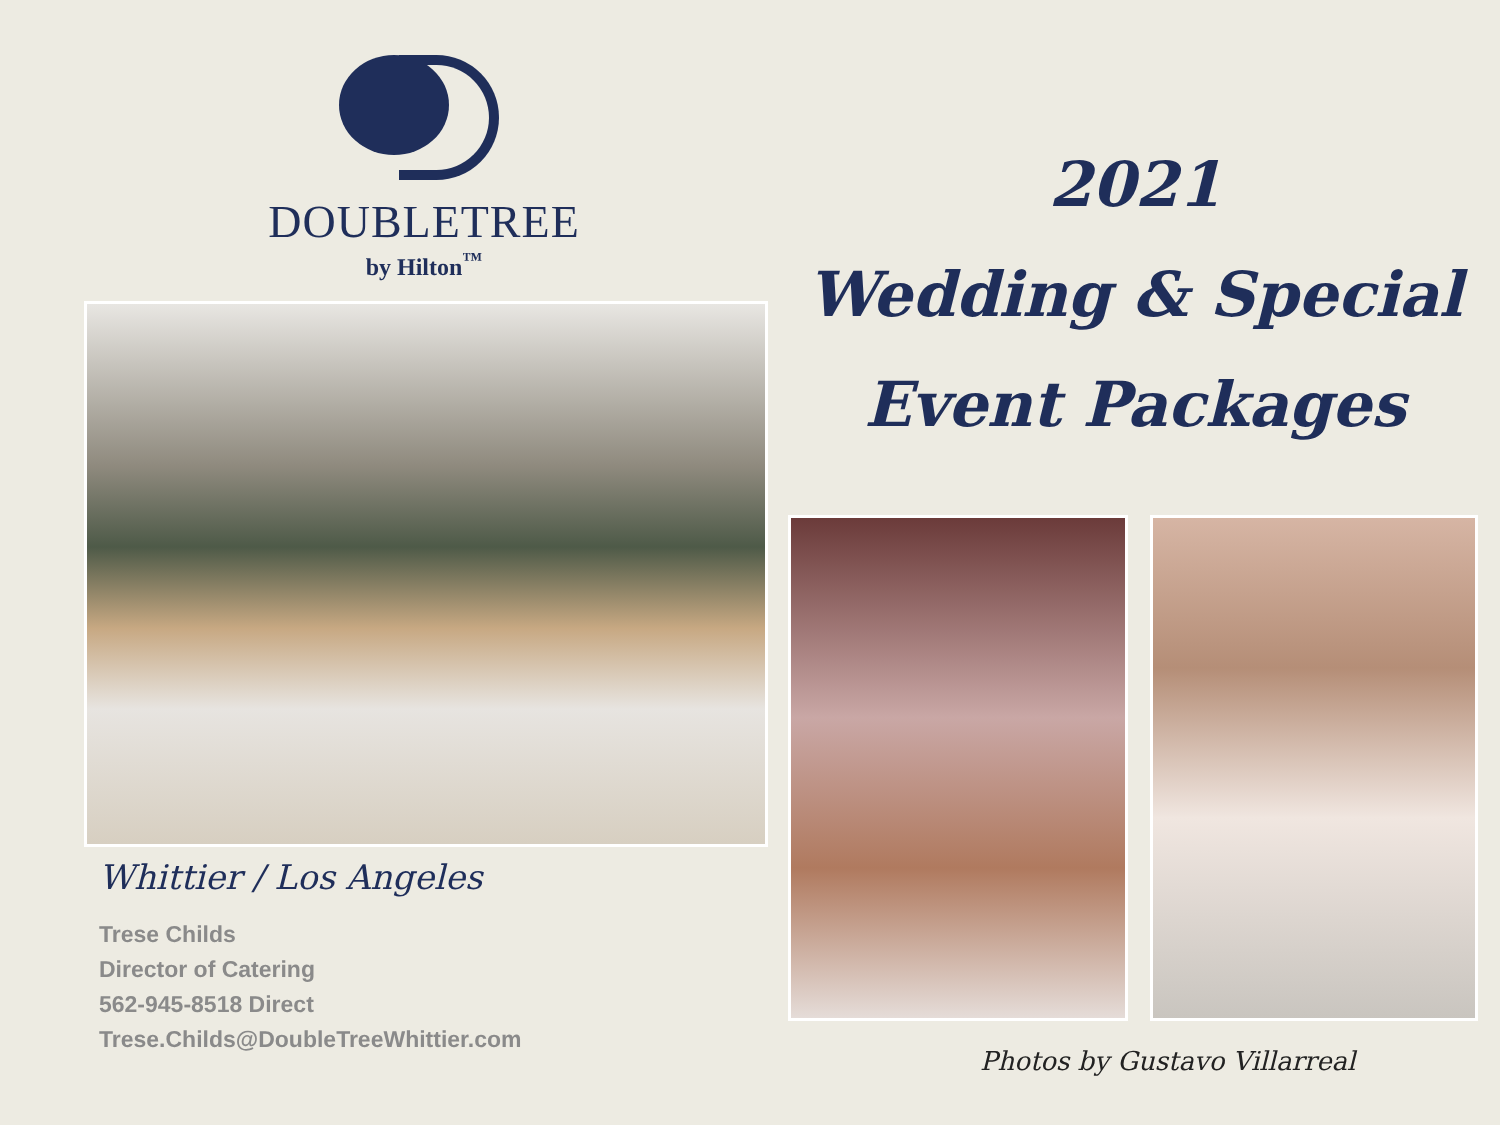DOUBLETREE
by Hilton<sup>™</sup>
Whittier / Los Angeles
Trese Childs
Director of Catering
562-945-8518 Direct
Trese.Childs@DoubleTreeWhittier.com
2021
Wedding & Special
Event Packages
Photos by Gustavo Villarreal